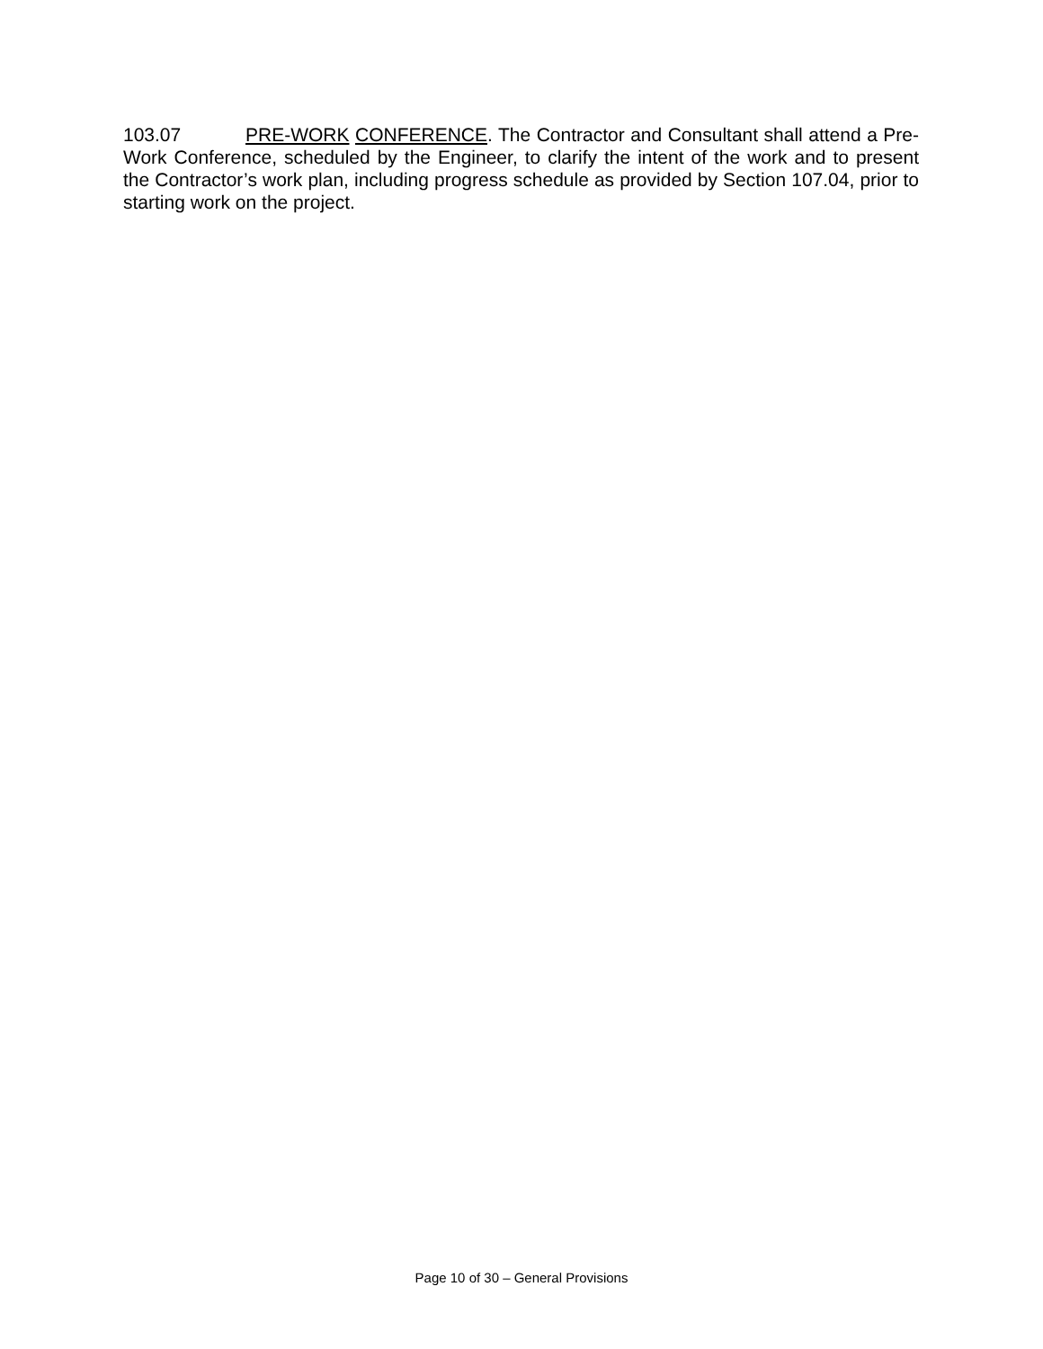103.07 PRE-WORK CONFERENCE. The Contractor and Consultant shall attend a Pre-Work Conference, scheduled by the Engineer, to clarify the intent of the work and to present the Contractor’s work plan, including progress schedule as provided by Section 107.04, prior to starting work on the project.
Page 10 of 30 – General Provisions